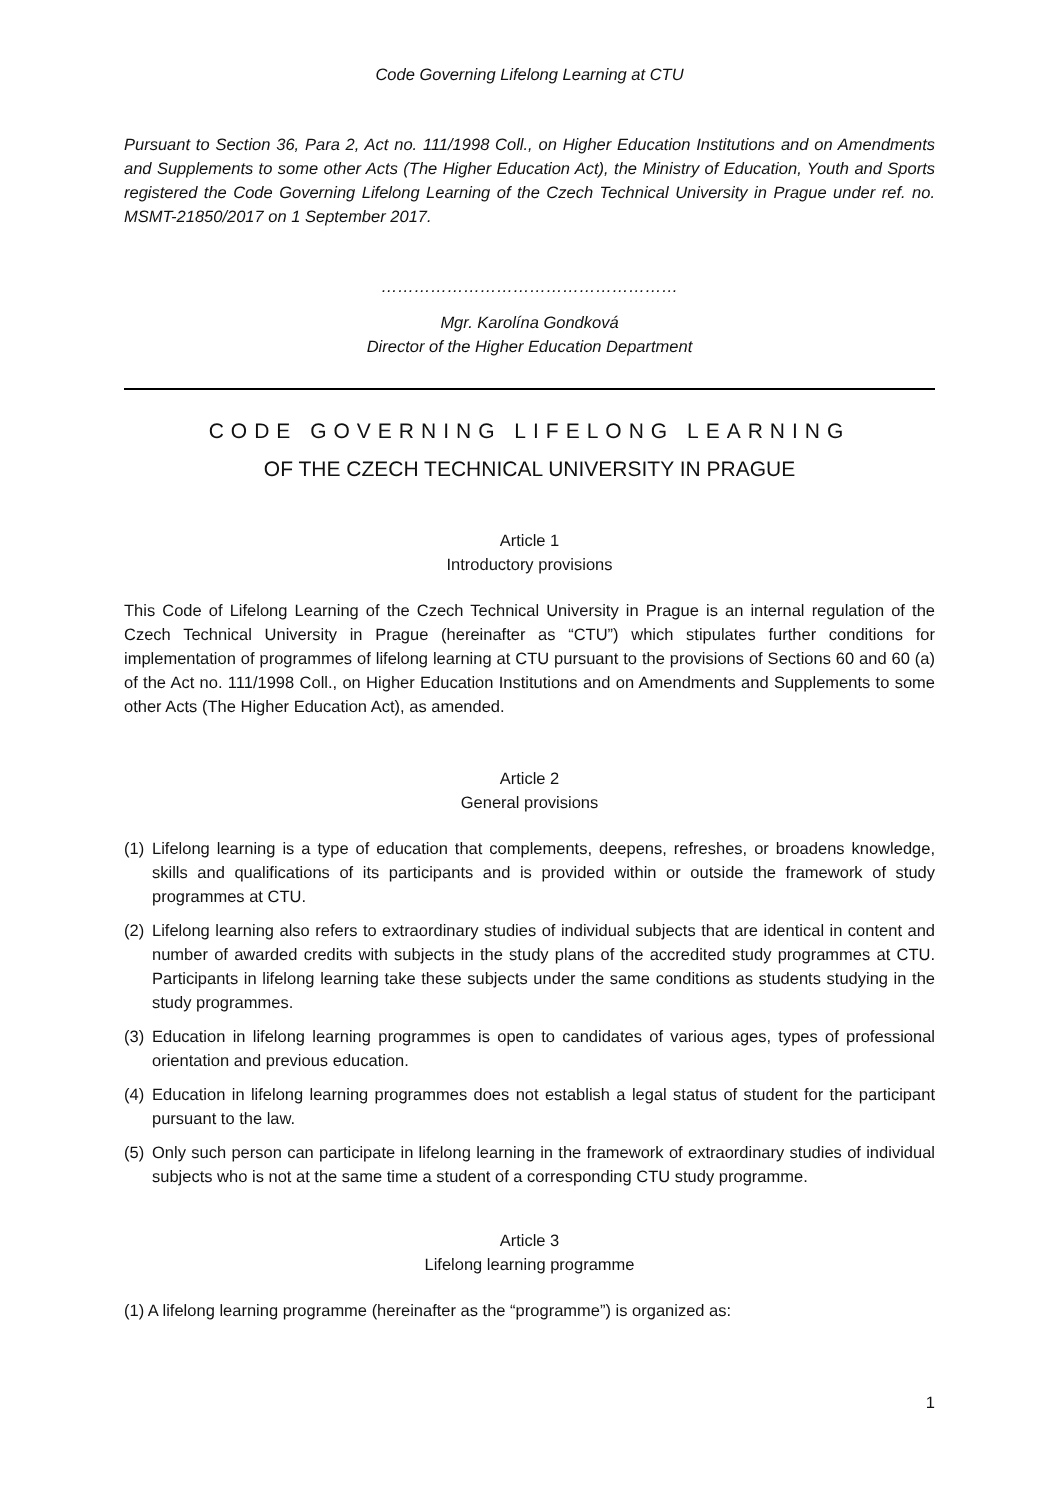Code Governing Lifelong Learning at CTU
Pursuant to Section 36, Para 2, Act no. 111/1998 Coll., on Higher Education Institutions and on Amendments and Supplements to some other Acts (The Higher Education Act), the Ministry of Education, Youth and Sports registered the Code Governing Lifelong Learning of the Czech Technical University in Prague under ref. no. MSMT-21850/2017 on 1 September 2017.
………………………………………………
Mgr. Karolína Gondková
Director of the Higher Education Department
CODE GOVERNING LIFELONG LEARNING
OF THE CZECH TECHNICAL UNIVERSITY IN PRAGUE
Article 1
Introductory provisions
This Code of Lifelong Learning of the Czech Technical University in Prague is an internal regulation of the Czech Technical University in Prague (hereinafter as “CTU”) which stipulates further conditions for implementation of programmes of lifelong learning at CTU pursuant to the provisions of Sections 60 and 60 (a) of the Act no. 111/1998 Coll., on Higher Education Institutions and on Amendments and Supplements to some other Acts (The Higher Education Act), as amended.
Article 2
General provisions
(1) Lifelong learning is a type of education that complements, deepens, refreshes, or broadens knowledge, skills and qualifications of its participants and is provided within or outside the framework of study programmes at CTU.
(2) Lifelong learning also refers to extraordinary studies of individual subjects that are identical in content and number of awarded credits with subjects in the study plans of the accredited study programmes at CTU. Participants in lifelong learning take these subjects under the same conditions as students studying in the study programmes.
(3) Education in lifelong learning programmes is open to candidates of various ages, types of professional orientation and previous education.
(4) Education in lifelong learning programmes does not establish a legal status of student for the participant pursuant to the law.
(5) Only such person can participate in lifelong learning in the framework of extraordinary studies of individual subjects who is not at the same time a student of a corresponding CTU study programme.
Article 3
Lifelong learning programme
(1) A lifelong learning programme (hereinafter as the “programme”) is organized as:
1